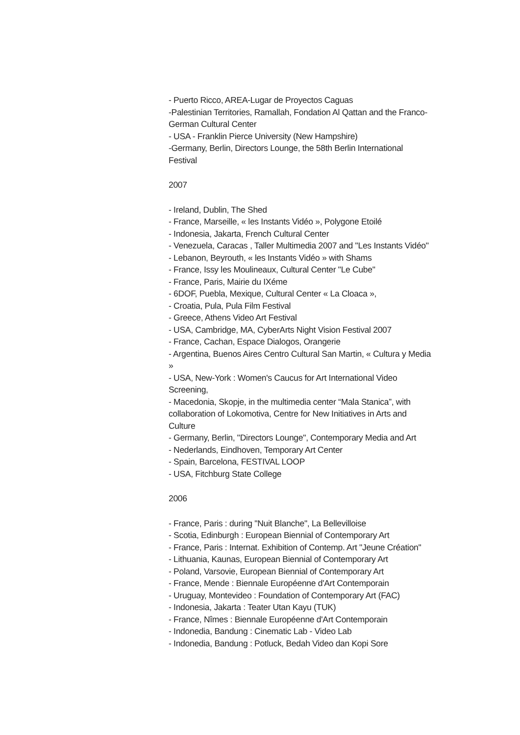- Puerto Ricco, AREA-Lugar de Proyectos Caguas
-Palestinian Territories, Ramallah, Fondation Al Qattan and the Franco-German Cultural Center
- USA - Franklin Pierce University (New Hampshire)
-Germany, Berlin, Directors Lounge, the 58th Berlin International Festival
2007
- Ireland, Dublin, The Shed
- France, Marseille, « les Instants Vidéo », Polygone Etoilé
- Indonesia, Jakarta, French Cultural Center
- Venezuela, Caracas , Taller Multimedia 2007 and "Les Instants Vidéo"
- Lebanon, Beyrouth, « les Instants Vidéo » with Shams
- France, Issy les Moulineaux, Cultural Center "Le Cube"
- France, Paris, Mairie du IXéme
- 6DOF, Puebla, Mexique, Cultural Center « La Cloaca »,
- Croatia, Pula, Pula Film Festival
- Greece, Athens Video Art Festival
- USA, Cambridge, MA, CyberArts Night Vision Festival 2007
- France, Cachan, Espace Dialogos, Orangerie
- Argentina, Buenos Aires Centro Cultural San Martin, « Cultura y Media »
- USA, New-York : Women's Caucus for Art International Video Screening,
- Macedonia, Skopje, in the multimedia center “Mala Stanica”, with collaboration of Lokomotiva, Centre for New Initiatives in Arts and Culture
- Germany, Berlin, "Directors Lounge", Contemporary Media and Art
- Nederlands, Eindhoven, Temporary Art Center
- Spain, Barcelona, FESTIVAL LOOP
- USA, Fitchburg State College
2006
- France, Paris : during "Nuit Blanche", La Bellevilloise
- Scotia, Edinburgh : European Biennial of Contemporary Art
- France, Paris : Internat. Exhibition of Contemp. Art "Jeune Création"
- Lithuania, Kaunas, European Biennial of Contemporary Art
- Poland, Varsovie, European Biennial of Contemporary Art
- France, Mende : Biennale Européenne d'Art Contemporain
- Uruguay, Montevideo : Foundation of Contemporary Art (FAC)
- Indonesia, Jakarta : Teater Utan Kayu (TUK)
- France, Nîmes : Biennale Européenne d'Art Contemporain
- Indonedia, Bandung : Cinematic Lab - Video Lab
- Indonedia, Bandung : Potluck, Bedah Video dan Kopi Sore